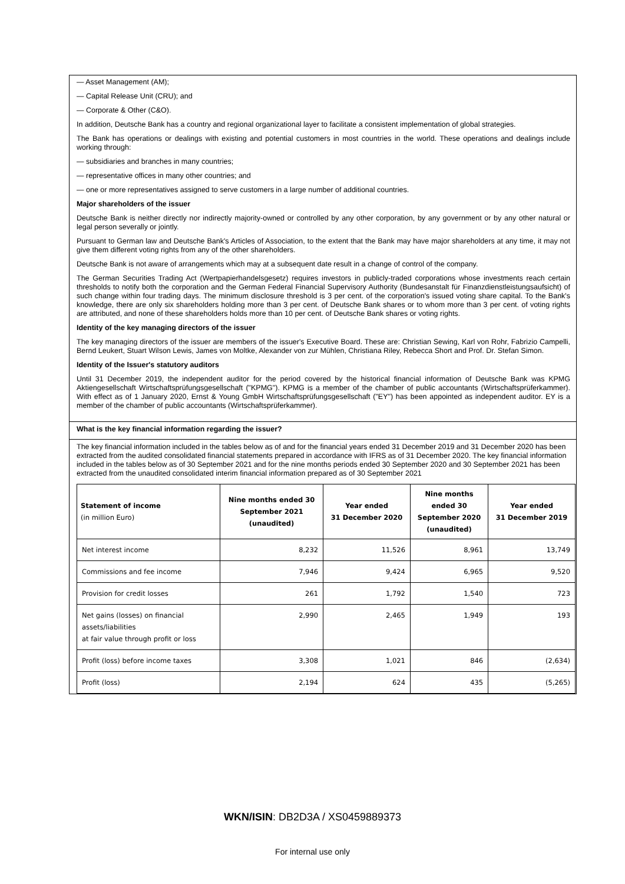— Asset Management (AM);
— Capital Release Unit (CRU); and
— Corporate & Other (C&O).
In addition, Deutsche Bank has a country and regional organizational layer to facilitate a consistent implementation of global strategies.
The Bank has operations or dealings with existing and potential customers in most countries in the world. These operations and dealings include working through:
— subsidiaries and branches in many countries;
— representative offices in many other countries; and
— one or more representatives assigned to serve customers in a large number of additional countries.
Major shareholders of the issuer
Deutsche Bank is neither directly nor indirectly majority-owned or controlled by any other corporation, by any government or by any other natural or legal person severally or jointly.
Pursuant to German law and Deutsche Bank's Articles of Association, to the extent that the Bank may have major shareholders at any time, it may not give them different voting rights from any of the other shareholders.
Deutsche Bank is not aware of arrangements which may at a subsequent date result in a change of control of the company.
The German Securities Trading Act (Wertpapierhandelsgesetz) requires investors in publicly-traded corporations whose investments reach certain thresholds to notify both the corporation and the German Federal Financial Supervisory Authority (Bundesanstalt für Finanzdienstleistungsaufsicht) of such change within four trading days. The minimum disclosure threshold is 3 per cent. of the corporation's issued voting share capital. To the Bank's knowledge, there are only six shareholders holding more than 3 per cent. of Deutsche Bank shares or to whom more than 3 per cent. of voting rights are attributed, and none of these shareholders holds more than 10 per cent. of Deutsche Bank shares or voting rights.
Identity of the key managing directors of the issuer
The key managing directors of the issuer are members of the issuer's Executive Board. These are: Christian Sewing, Karl von Rohr, Fabrizio Campelli, Bernd Leukert, Stuart Wilson Lewis, James von Moltke, Alexander von zur Mühlen, Christiana Riley, Rebecca Short and Prof. Dr. Stefan Simon.
Identity of the Issuer's statutory auditors
Until 31 December 2019, the independent auditor for the period covered by the historical financial information of Deutsche Bank was KPMG Aktiengesellschaft Wirtschaftsprüfungsgesellschaft ("KPMG"). KPMG is a member of the chamber of public accountants (Wirtschaftsprüferkammer). With effect as of 1 January 2020, Ernst & Young GmbH Wirtschaftsprüfungsgesellschaft ("EY") has been appointed as independent auditor. EY is a member of the chamber of public accountants (Wirtschaftsprüferkammer).
What is the key financial information regarding the issuer?
The key financial information included in the tables below as of and for the financial years ended 31 December 2019 and 31 December 2020 has been extracted from the audited consolidated financial statements prepared in accordance with IFRS as of 31 December 2020. The key financial information included in the tables below as of 30 September 2021 and for the nine months periods ended 30 September 2020 and 30 September 2021 has been extracted from the unaudited consolidated interim financial information prepared as of 30 September 2021
| Statement of income (in million Euro) | Nine months ended 30 September 2021 (unaudited) | Year ended 31 December 2020 | Nine months ended 30 September 2020 (unaudited) | Year ended 31 December 2019 |
| --- | --- | --- | --- | --- |
| Net interest income | 8,232 | 11,526 | 8,961 | 13,749 |
| Commissions and fee income | 7,946 | 9,424 | 6,965 | 9,520 |
| Provision for credit losses | 261 | 1,792 | 1,540 | 723 |
| Net gains (losses) on financial assets/liabilities at fair value through profit or loss | 2,990 | 2,465 | 1,949 | 193 |
| Profit (loss) before income taxes | 3,308 | 1,021 | 846 | (2,634) |
| Profit (loss) | 2,194 | 624 | 435 | (5,265) |
WKN/ISIN: DB2D3A / XS0459889373
For internal use only